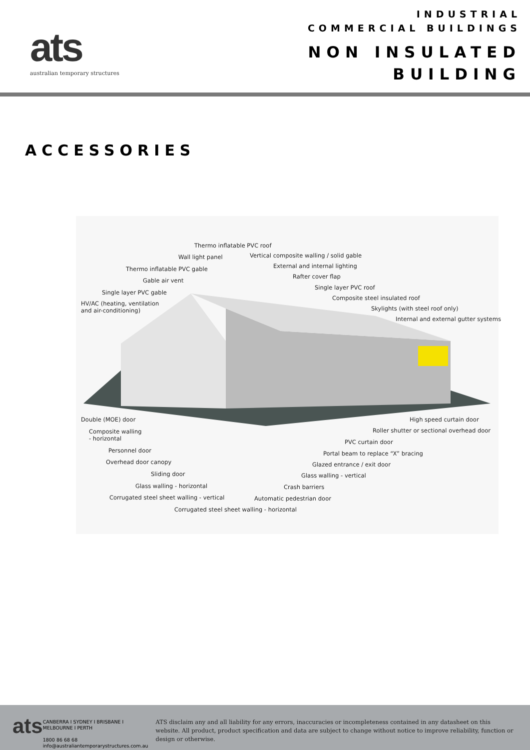ats
australian temporary structures
INDUSTRIAL
COMMERCIAL BUILDINGS
NON INSULATED
BUILDING
ACCESSORIES
Thermo inflatable PVC roof
Wall light panel Vertical composite walling / solid gable
Thermo inflatable PVC gable External and internal lighting
Gable air vent
Rafter cover flap
Single layer PVC gable
Single layer PVC roof
HV/AC (heating, ventilation
and air-conditioning)
Composite steel insulated roof
Skylights (with steel roof only)
Internal and external gutter systems
Double (MOE) door High speed curtain door
Composite walling
- horizontal
Roller shutter or sectional overhead door
PVC curtain door
Personnel door Portal beam to replace “X” bracing
Overhead door canopy Glazed entrance / exit door
Sliding door Glass walling - vertical
Glass walling - horizontal Crash barriers
Corrugated steel sheet walling - vertical Automatic pedestrian door
Corrugated steel sheet walling - horizontal
ats
CANBERRA I SYDNEY I BRISBANE I MELBOURNE I PERTH
1800 86 68 68
info@australiantemporarystructures.com.au
ATS disclaim any and all liability for any errors, inaccuracies or incompleteness contained in any datasheet on this website. All product, product specification and data are subject to change without notice to improve reliability, function or design or otherwise.